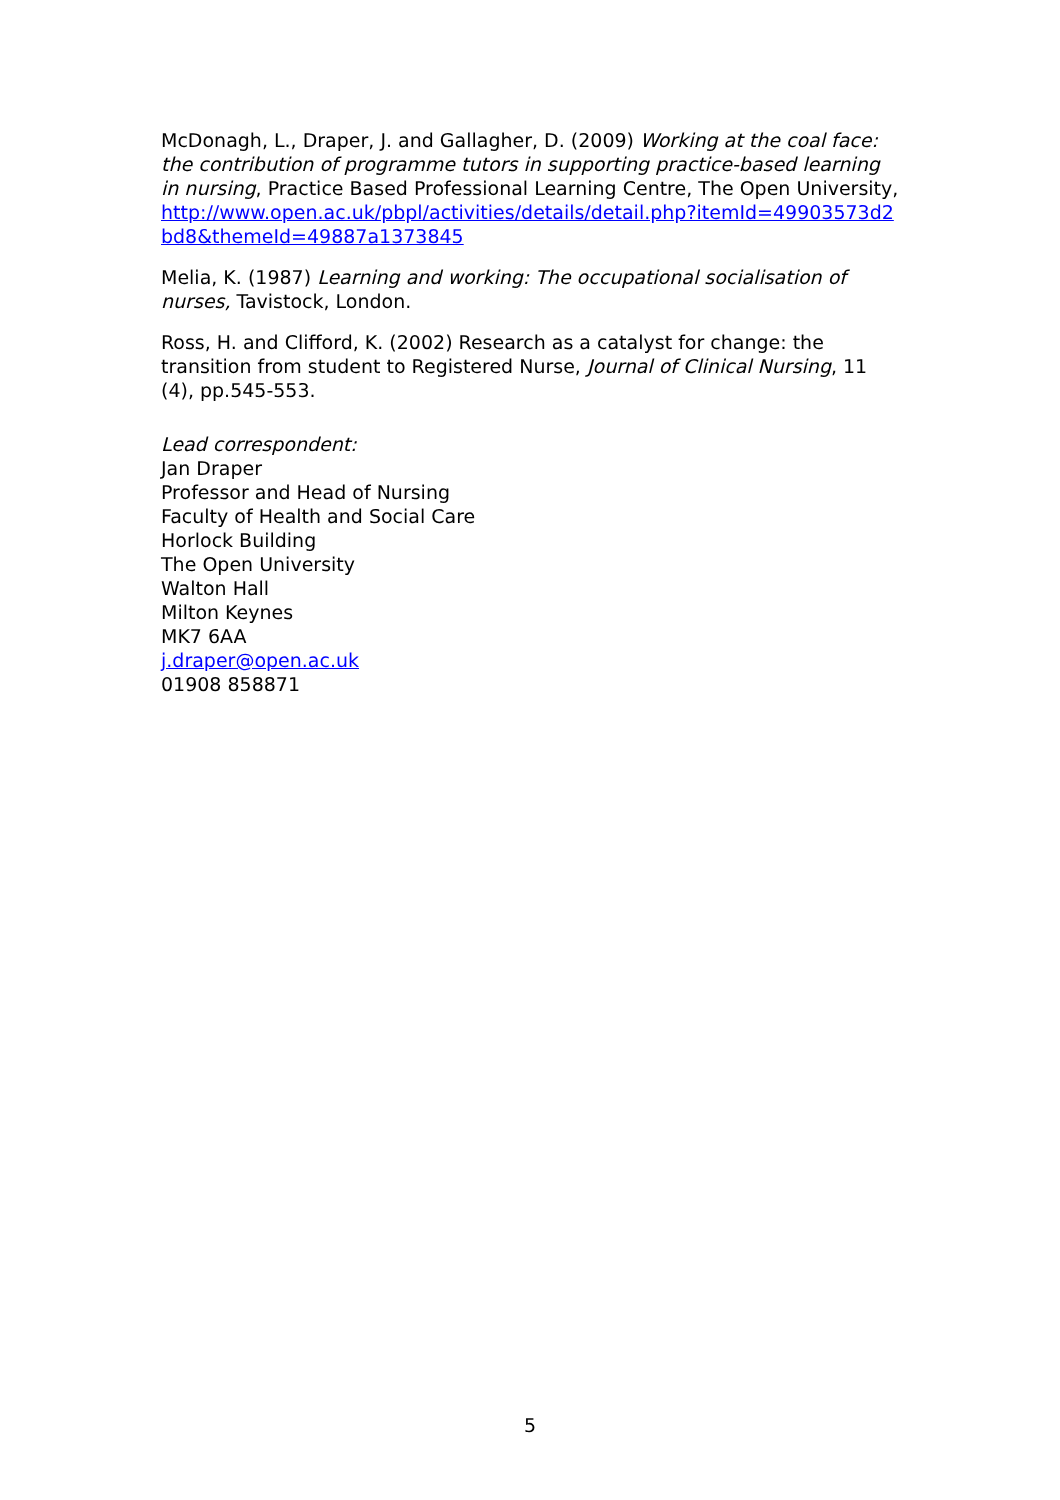McDonagh, L., Draper, J. and Gallagher, D. (2009) Working at the coal face: the contribution of programme tutors in supporting practice-based learning in nursing, Practice Based Professional Learning Centre, The Open University, http://www.open.ac.uk/pbpl/activities/details/detail.php?itemId=49903573d2bd8&themeId=49887a1373845
Melia, K. (1987) Learning and working: The occupational socialisation of nurses, Tavistock, London.
Ross, H. and Clifford, K. (2002) Research as a catalyst for change: the transition from student to Registered Nurse, Journal of Clinical Nursing, 11 (4), pp.545-553.
Lead correspondent:
Jan Draper
Professor and Head of Nursing
Faculty of Health and Social Care
Horlock Building
The Open University
Walton Hall
Milton Keynes
MK7 6AA
j.draper@open.ac.uk
01908 858871
5